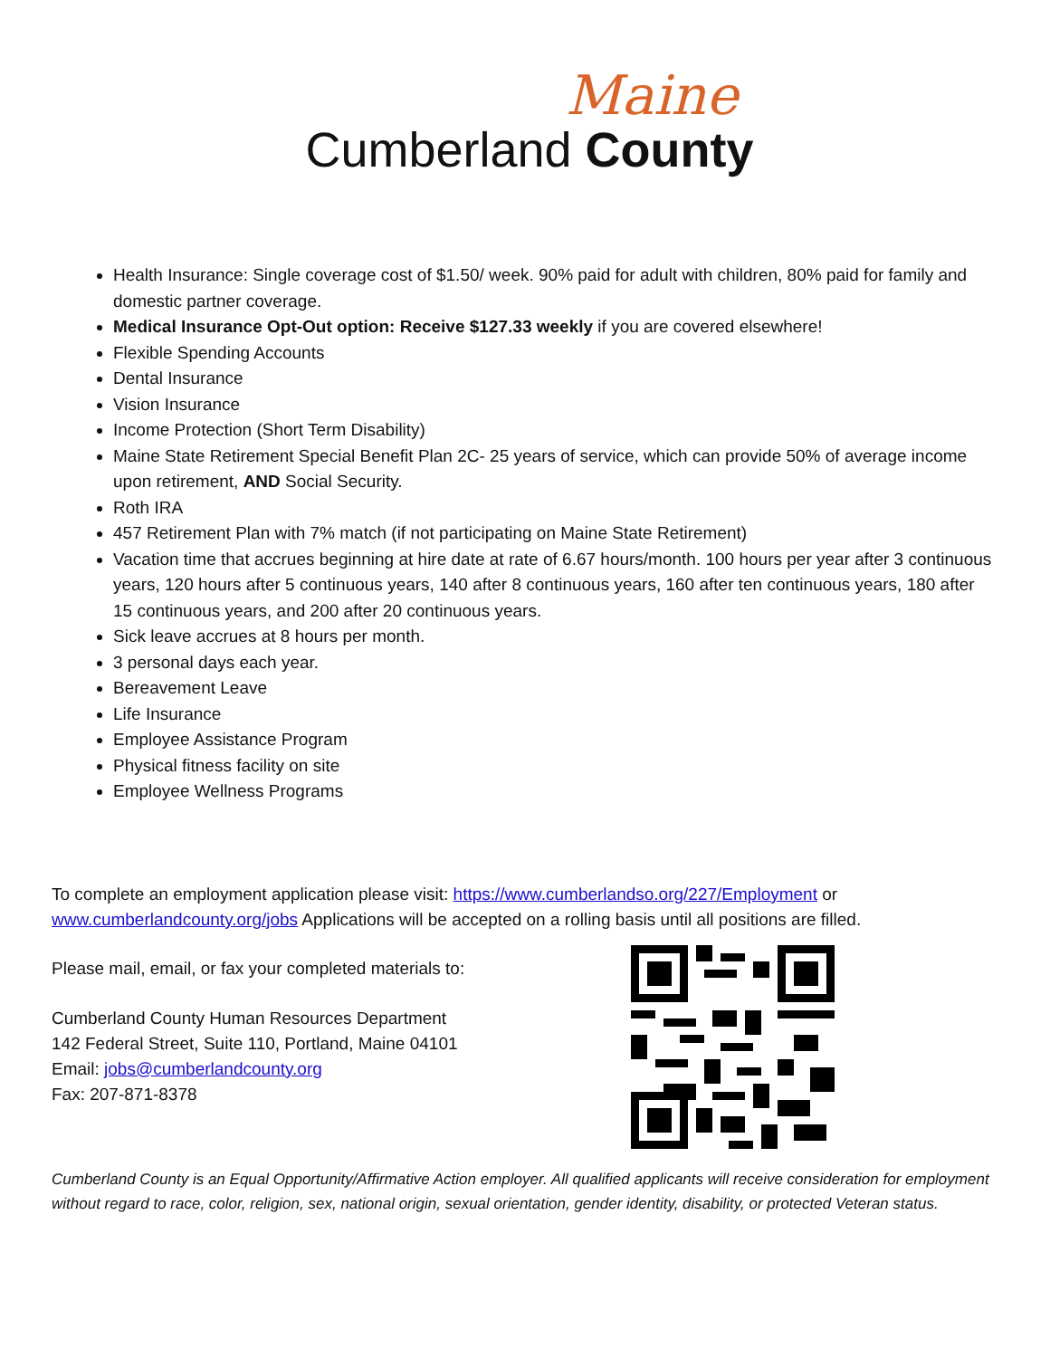Maine
Cumberland County
Health Insurance: Single coverage cost of $1.50/ week. 90% paid for adult with children, 80% paid for family and domestic partner coverage.
Medical Insurance Opt-Out option: Receive $127.33 weekly if you are covered elsewhere!
Flexible Spending Accounts
Dental Insurance
Vision Insurance
Income Protection (Short Term Disability)
Maine State Retirement Special Benefit Plan 2C- 25 years of service, which can provide 50% of average income upon retirement, AND Social Security.
Roth IRA
457 Retirement Plan with 7% match (if not participating on Maine State Retirement)
Vacation time that accrues beginning at hire date at rate of 6.67 hours/month. 100 hours per year after 3 continuous years, 120 hours after 5 continuous years, 140 after 8 continuous years, 160 after ten continuous years, 180 after 15 continuous years, and 200 after 20 continuous years.
Sick leave accrues at 8 hours per month.
3 personal days each year.
Bereavement Leave
Life Insurance
Employee Assistance Program
Physical fitness facility on site
Employee Wellness Programs
To complete an employment application please visit: https://www.cumberlandso.org/227/Employment or www.cumberlandcounty.org/jobs Applications will be accepted on a rolling basis until all positions are filled.
Please mail, email, or fax your completed materials to:
Cumberland County Human Resources Department
142 Federal Street, Suite 110, Portland, Maine 04101
Email: jobs@cumberlandcounty.org
Fax: 207-871-8378
Cumberland County is an Equal Opportunity/Affirmative Action employer. All qualified applicants will receive consideration for employment without regard to race, color, religion, sex, national origin, sexual orientation, gender identity, disability, or protected Veteran status.